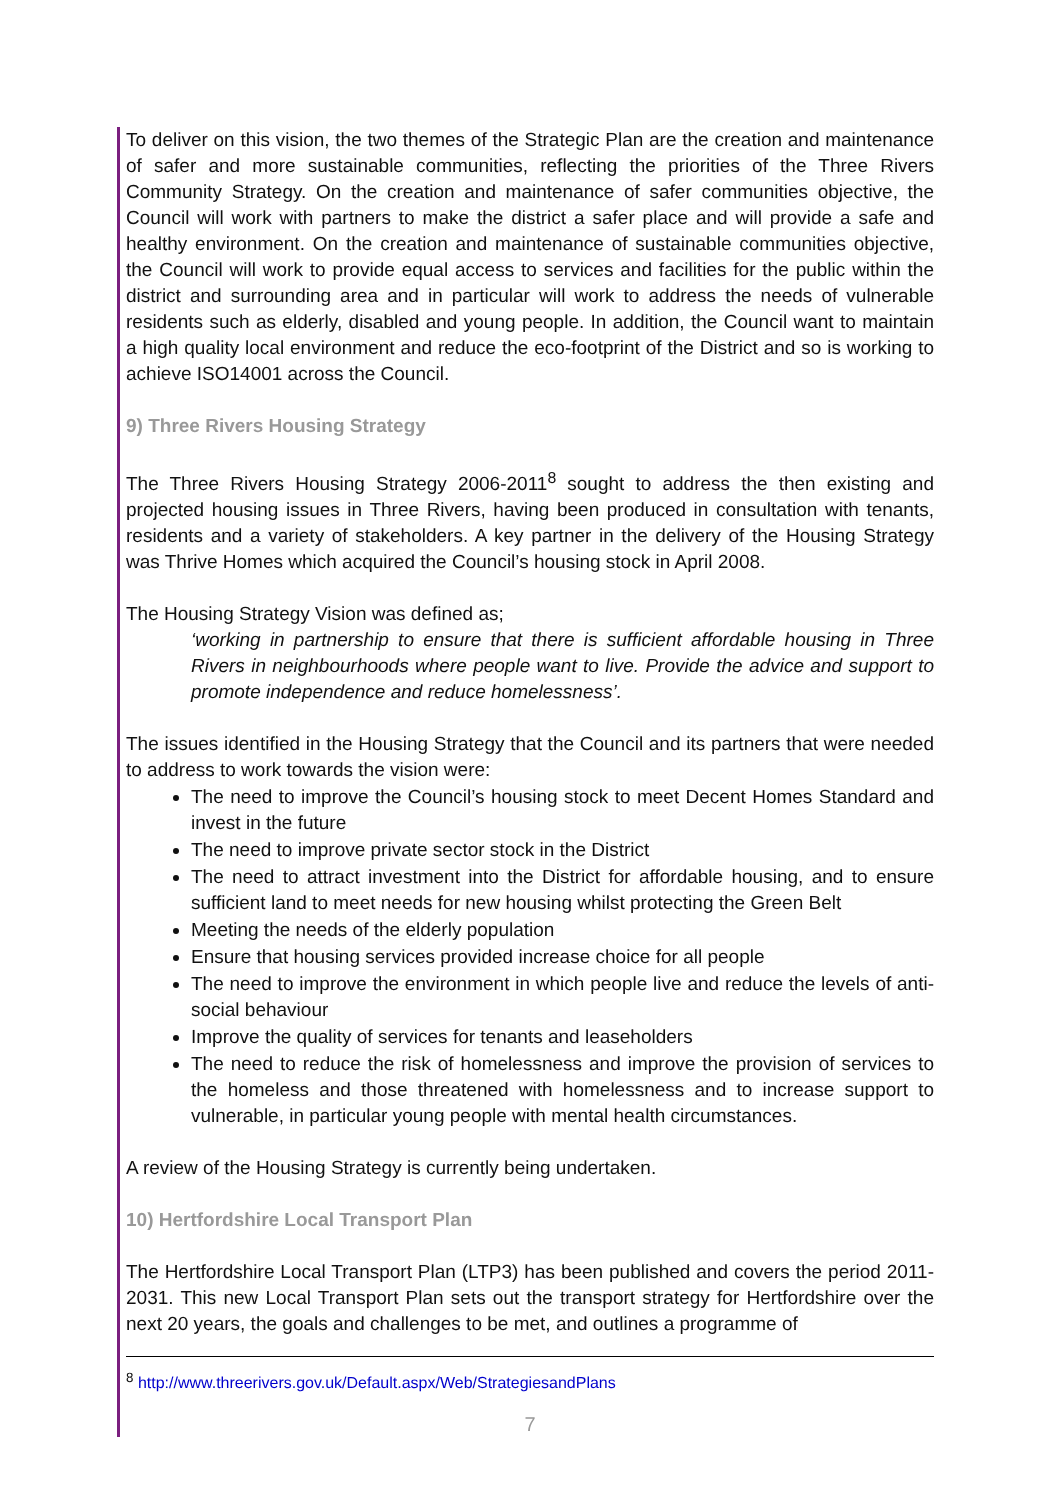To deliver on this vision, the two themes of the Strategic Plan are the creation and maintenance of safer and more sustainable communities, reflecting the priorities of the Three Rivers Community Strategy. On the creation and maintenance of safer communities objective, the Council will work with partners to make the district a safer place and will provide a safe and healthy environment. On the creation and maintenance of sustainable communities objective, the Council will work to provide equal access to services and facilities for the public within the district and surrounding area and in particular will work to address the needs of vulnerable residents such as elderly, disabled and young people. In addition, the Council want to maintain a high quality local environment and reduce the eco-footprint of the District and so is working to achieve ISO14001 across the Council.
9) Three Rivers Housing Strategy
The Three Rivers Housing Strategy 2006-2011<sup>8</sup> sought to address the then existing and projected housing issues in Three Rivers, having been produced in consultation with tenants, residents and a variety of stakeholders. A key partner in the delivery of the Housing Strategy was Thrive Homes which acquired the Council’s housing stock in April 2008.
The Housing Strategy Vision was defined as;
‘working in partnership to ensure that there is sufficient affordable housing in Three Rivers in neighbourhoods where people want to live. Provide the advice and support to promote independence and reduce homelessness’.
The issues identified in the Housing Strategy that the Council and its partners that were needed to address to work towards the vision were:
The need to improve the Council’s housing stock to meet Decent Homes Standard and invest in the future
The need to improve private sector stock in the District
The need to attract investment into the District for affordable housing, and to ensure sufficient land to meet needs for new housing whilst protecting the Green Belt
Meeting the needs of the elderly population
Ensure that housing services provided increase choice for all people
The need to improve the environment in which people live and reduce the levels of anti-social behaviour
Improve the quality of services for tenants and leaseholders
The need to reduce the risk of homelessness and improve the provision of services to the homeless and those threatened with homelessness and to increase support to vulnerable, in particular young people with mental health circumstances.
A review of the Housing Strategy is currently being undertaken.
10) Hertfordshire Local Transport Plan
The Hertfordshire Local Transport Plan (LTP3) has been published and covers the period 2011-2031. This new Local Transport Plan sets out the transport strategy for Hertfordshire over the next 20 years, the goals and challenges to be met, and outlines a programme of
<sup>8</sup> http://www.threerivers.gov.uk/Default.aspx/Web/StrategiesandPlans
7